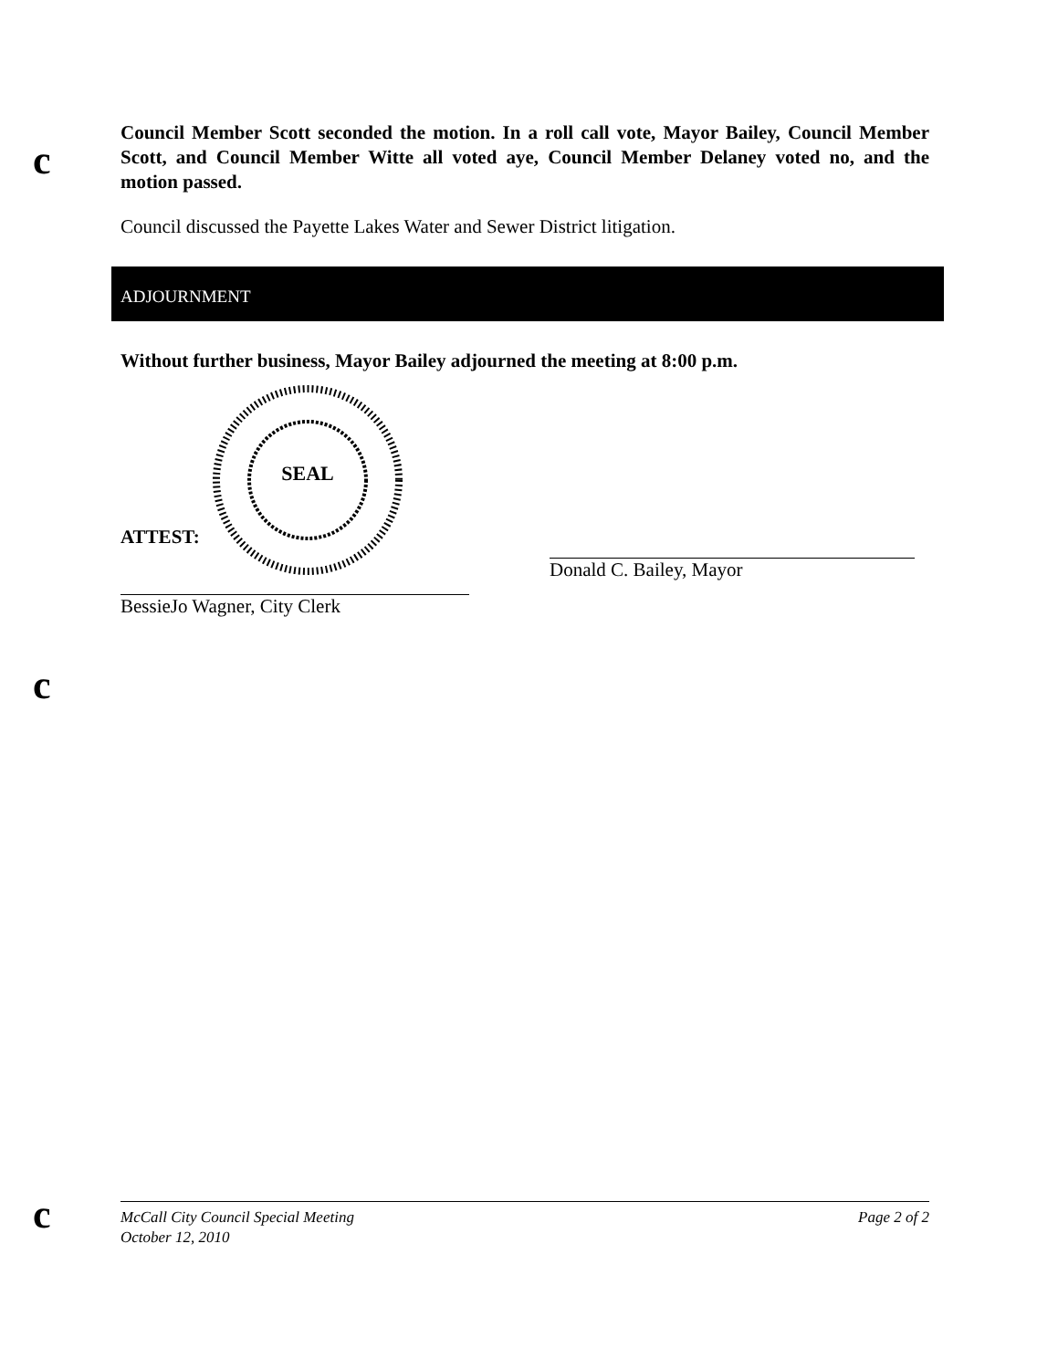c
c
c
Council Member Scott seconded the motion. In a roll call vote, Mayor Bailey, Council Member Scott, and Council Member Witte all voted aye, Council Member Delaney voted no, and the motion passed.
Council discussed the Payette Lakes Water and Sewer District litigation.
ADJOURNMENT
Without further business, Mayor Bailey adjourned the meeting at 8:00 p.m.
SEAL
ATTEST:
BessieJo Wagner, City Clerk
Donald C. Bailey, Mayor
McCall City Council Special Meeting
October 12, 2010
Page 2 of 2